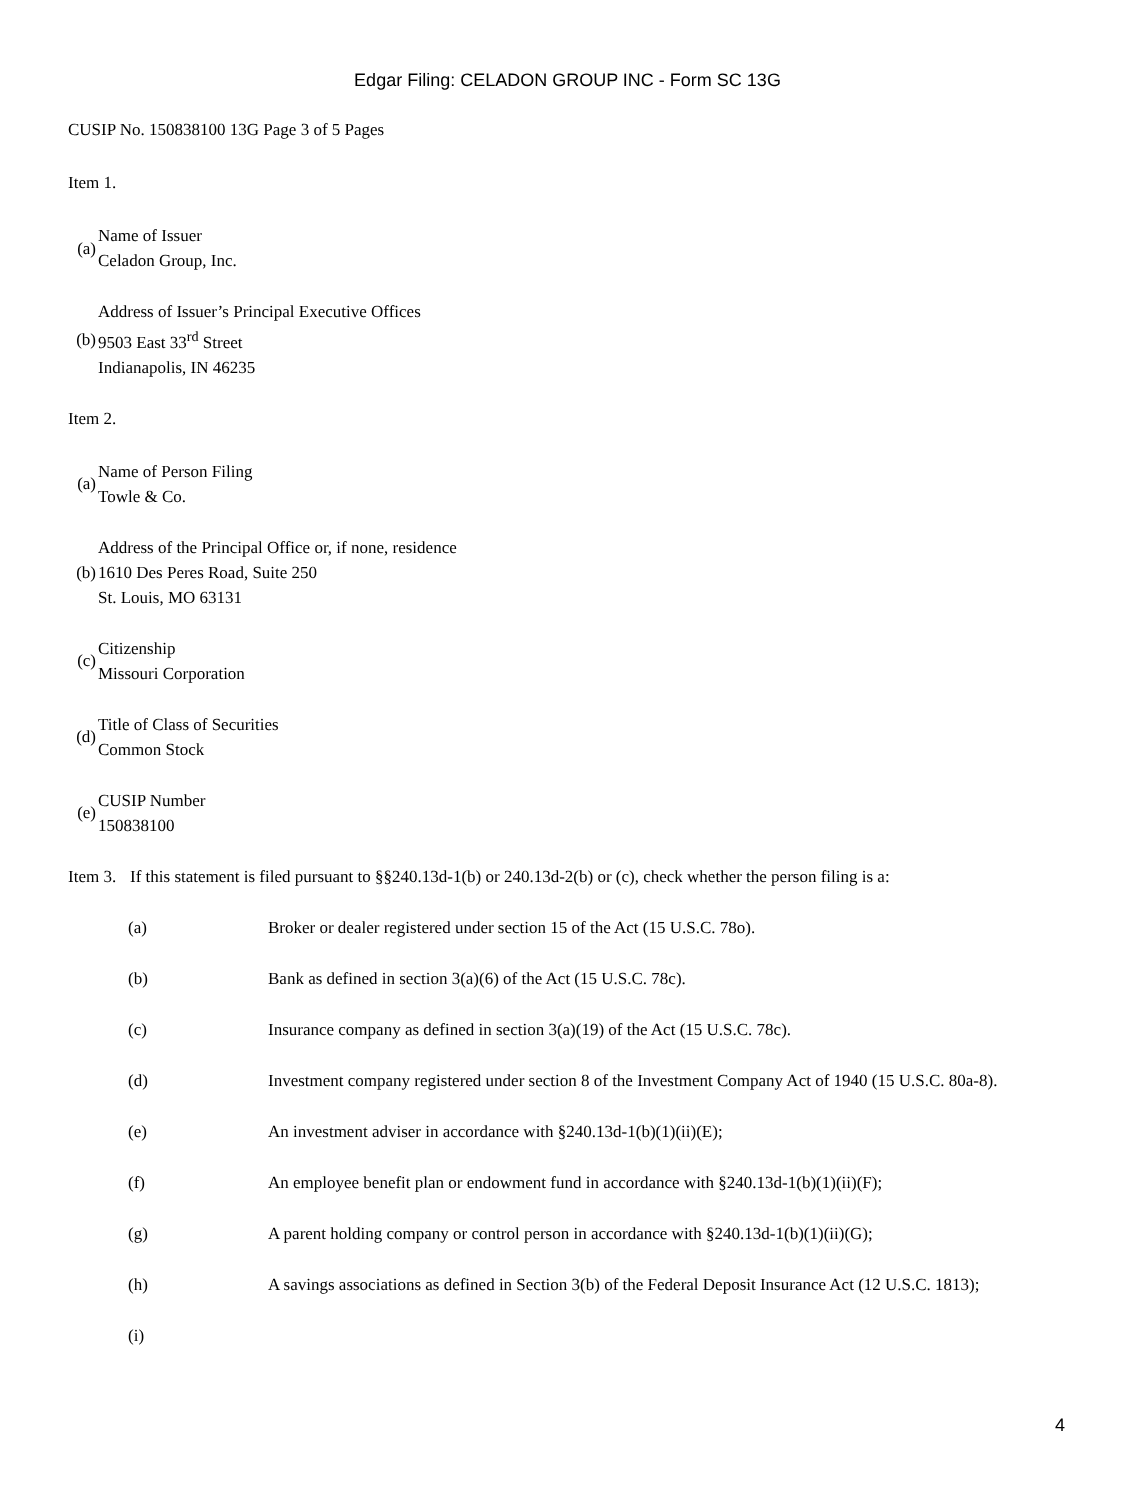Edgar Filing: CELADON GROUP INC - Form SC 13G
CUSIP No. 150838100 13G Page 3 of 5 Pages
Item 1.
| (a) | Name of Issuer Celadon Group, Inc. |
| (b) | Address of Issuer’s Principal Executive Offices 9503 East 33<sup>rd</sup> Street Indianapolis, IN 46235 |
Item 2.
| (a) | Name of Person Filing Towle & Co. |
| (b) | Address of the Principal Office or, if none, residence 1610 Des Peres Road, Suite 250 St. Louis, MO 63131 |
| (c) | Citizenship Missouri Corporation |
| (d) | Title of Class of Securities Common Stock |
| (e) | CUSIP Number 150838100 |
| Item 3. | If this statement is filed pursuant to §§240.13d-1(b) or 240.13d-2(b) or (c), check whether the person filing is a: |
| (a) | Broker or dealer registered under section 15 of the Act (15 U.S.C. 78o). |
| (b) | Bank as defined in section 3(a)(6) of the Act (15 U.S.C. 78c). |
| (c) | Insurance company as defined in section 3(a)(19) of the Act (15 U.S.C. 78c). |
| (d) | Investment company registered under section 8 of the Investment Company Act of 1940 (15 U.S.C. 80a-8). |
| (e) | An investment adviser in accordance with §240.13d-1(b)(1)(ii)(E); |
| (f) | An employee benefit plan or endowment fund in accordance with §240.13d-1(b)(1)(ii)(F); |
| (g) | A parent holding company or control person in accordance with §240.13d-1(b)(1)(ii)(G); |
| (h) | A savings associations as defined in Section 3(b) of the Federal Deposit Insurance Act (12 U.S.C. 1813); |
| (i) | |
4